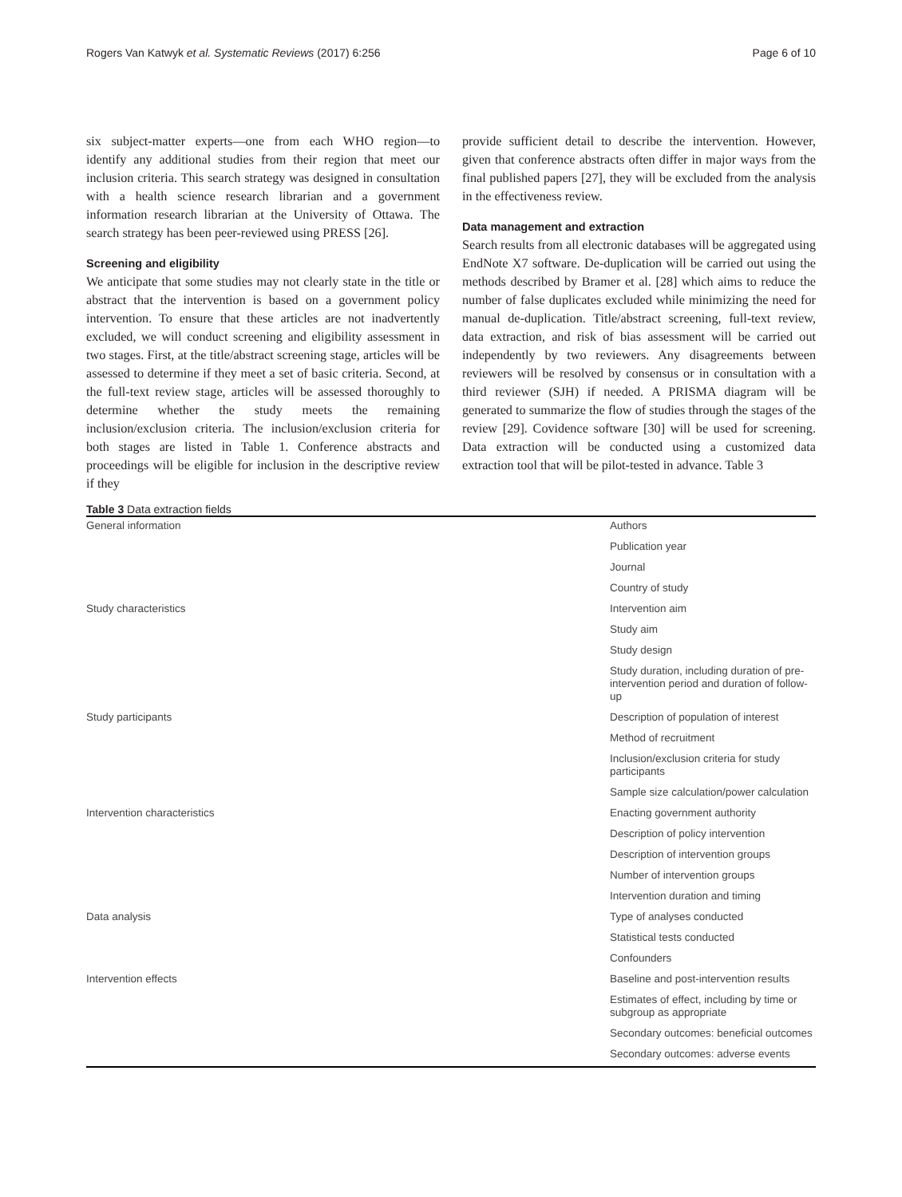Rogers Van Katwyk et al. Systematic Reviews (2017) 6:256 Page 6 of 10
six subject-matter experts—one from each WHO region—to identify any additional studies from their region that meet our inclusion criteria. This search strategy was designed in consultation with a health science research librarian and a government information research librarian at the University of Ottawa. The search strategy has been peer-reviewed using PRESS [26].
Screening and eligibility
We anticipate that some studies may not clearly state in the title or abstract that the intervention is based on a government policy intervention. To ensure that these articles are not inadvertently excluded, we will conduct screening and eligibility assessment in two stages. First, at the title/abstract screening stage, articles will be assessed to determine if they meet a set of basic criteria. Second, at the full-text review stage, articles will be assessed thoroughly to determine whether the study meets the remaining inclusion/exclusion criteria. The inclusion/exclusion criteria for both stages are listed in Table 1. Conference abstracts and proceedings will be eligible for inclusion in the descriptive review if they
provide sufficient detail to describe the intervention. However, given that conference abstracts often differ in major ways from the final published papers [27], they will be excluded from the analysis in the effectiveness review.
Data management and extraction
Search results from all electronic databases will be aggregated using EndNote X7 software. De-duplication will be carried out using the methods described by Bramer et al. [28] which aims to reduce the number of false duplicates excluded while minimizing the need for manual de-duplication. Title/abstract screening, full-text review, data extraction, and risk of bias assessment will be carried out independently by two reviewers. Any disagreements between reviewers will be resolved by consensus or in consultation with a third reviewer (SJH) if needed. A PRISMA diagram will be generated to summarize the flow of studies through the stages of the review [29]. Covidence software [30] will be used for screening. Data extraction will be conducted using a customized data extraction tool that will be pilot-tested in advance. Table 3
Table 3 Data extraction fields
| General information | Authors |
| | Publication year |
| | Journal |
| | Country of study |
| Study characteristics | Intervention aim |
| | Study aim |
| | Study design |
| | Study duration, including duration of pre-intervention period and duration of follow-up |
| Study participants | Description of population of interest |
| | Method of recruitment |
| | Inclusion/exclusion criteria for study participants |
| | Sample size calculation/power calculation |
| Intervention characteristics | Enacting government authority |
| | Description of policy intervention |
| | Description of intervention groups |
| | Number of intervention groups |
| | Intervention duration and timing |
| Data analysis | Type of analyses conducted |
| | Statistical tests conducted |
| | Confounders |
| Intervention effects | Baseline and post-intervention results |
| | Estimates of effect, including by time or subgroup as appropriate |
| | Secondary outcomes: beneficial outcomes |
| | Secondary outcomes: adverse events |